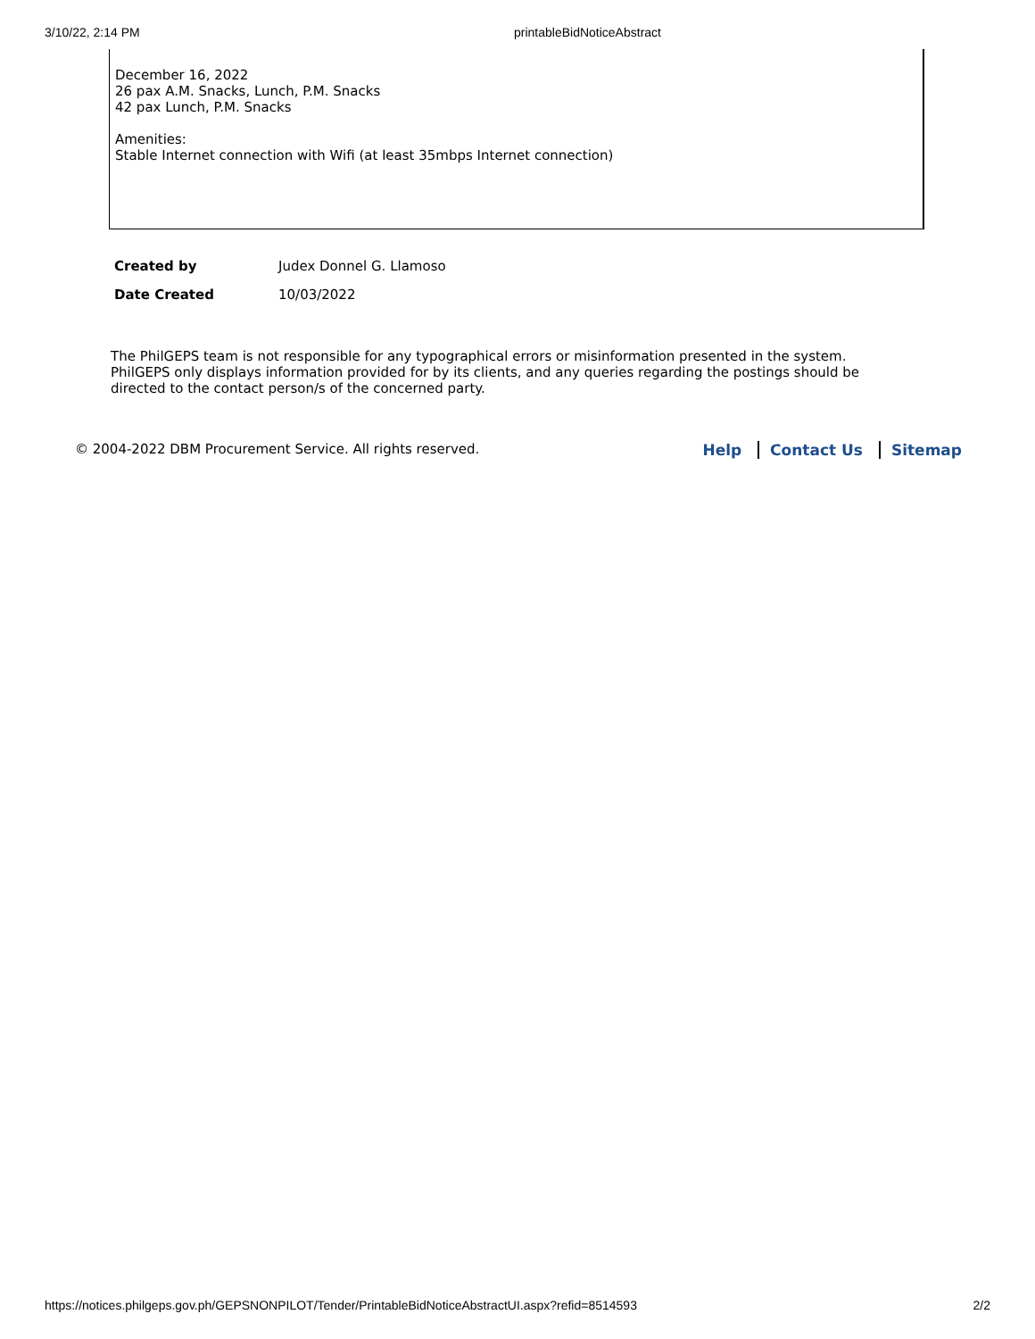3/10/22, 2:14 PM printableBidNoticeAbstract
December 16, 2022
26 pax A.M. Snacks, Lunch, P.M. Snacks
42 pax Lunch, P.M. Snacks
Amenities:
Stable Internet connection with Wifi (at least 35mbps Internet connection)
| Created by | Judex Donnel G. Llamoso |
| Date Created | 10/03/2022 |
The PhilGEPS team is not responsible for any typographical errors or misinformation presented in the system. PhilGEPS only displays information provided for by its clients, and any queries regarding the postings should be directed to the contact person/s of the concerned party.
© 2004-2022 DBM Procurement Service. All rights reserved.
Help Contact Us Sitemap
https://notices.philgeps.gov.ph/GEPSNONPILOT/Tender/PrintableBidNoticeAbstractUI.aspx?refid=8514593 2/2